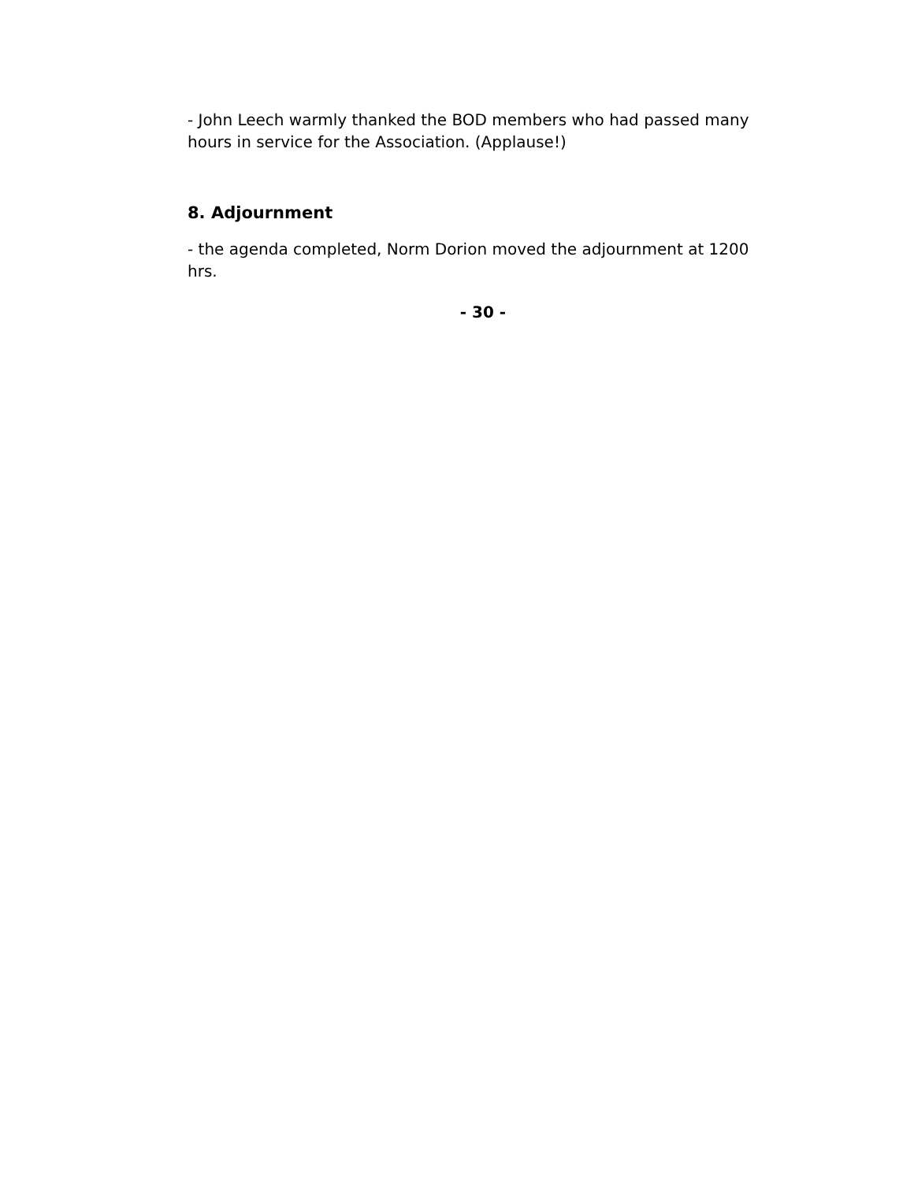- John Leech warmly thanked the BOD members who had passed many hours in service for the Association. (Applause!)
8. Adjournment
- the agenda completed, Norm Dorion moved the adjournment at 1200 hrs.
- 30 -